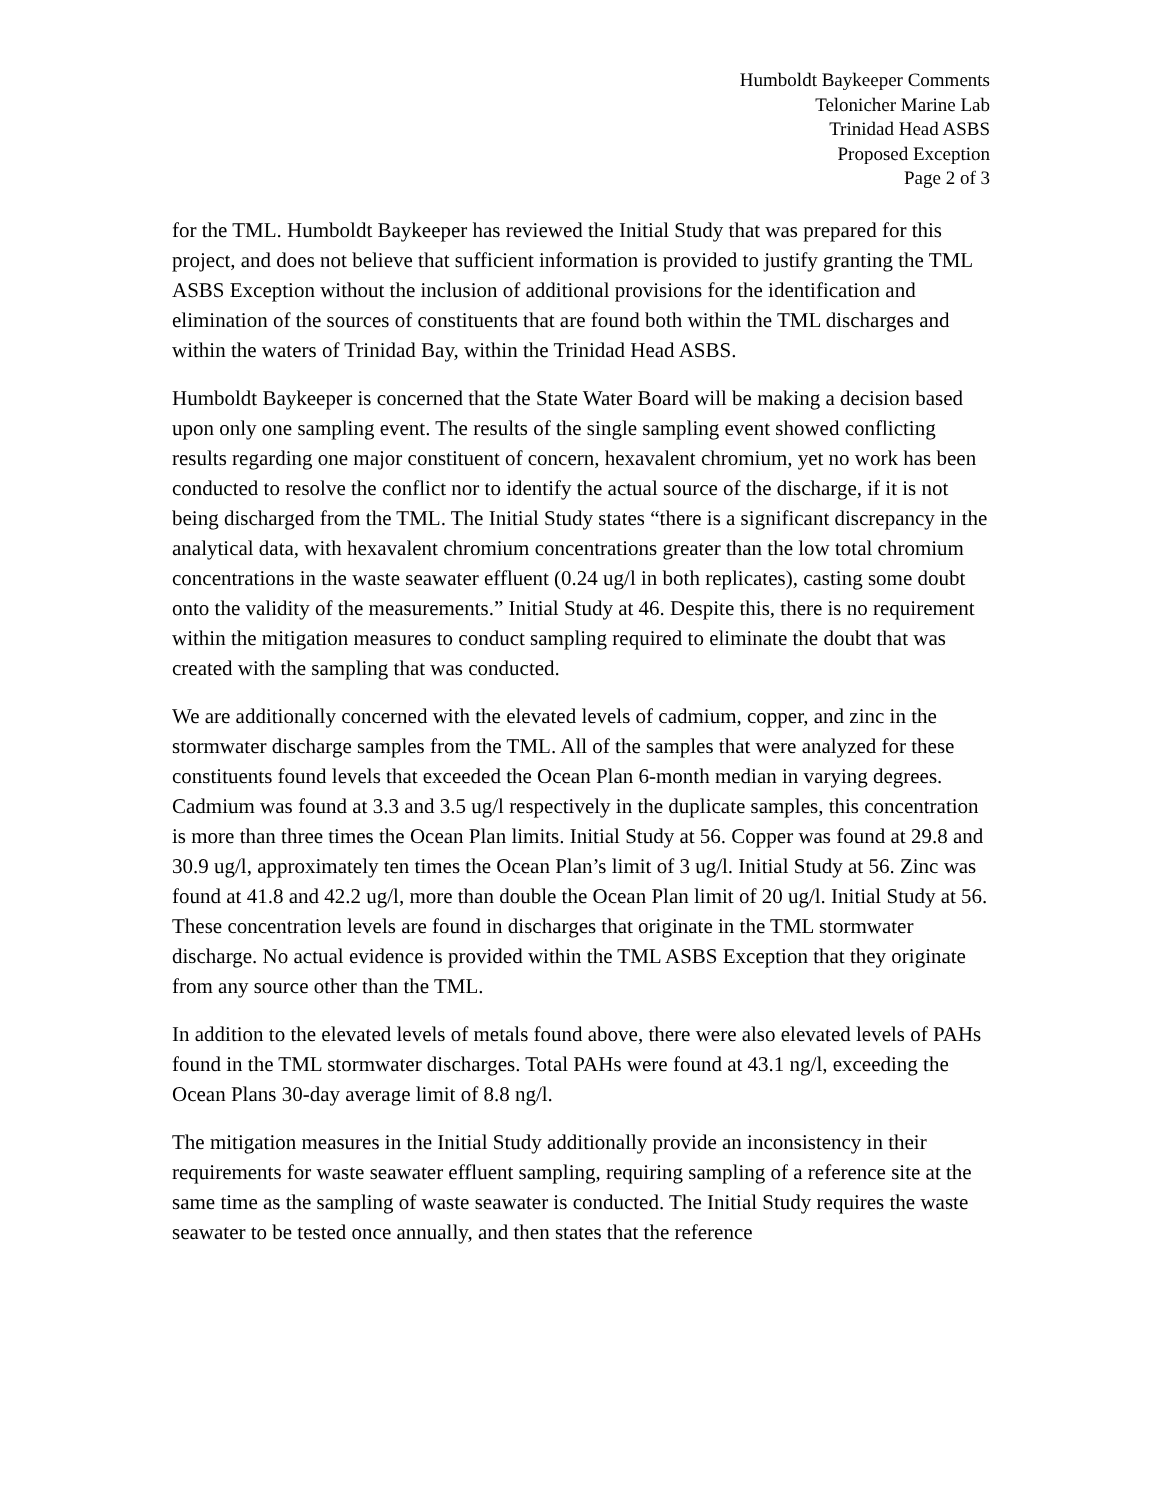Humboldt Baykeeper Comments
Telonicher Marine Lab
Trinidad Head ASBS
Proposed Exception
Page 2 of 3
for the TML. Humboldt Baykeeper has reviewed the Initial Study that was prepared for this project, and does not believe that sufficient information is provided to justify granting the TML ASBS Exception without the inclusion of additional provisions for the identification and elimination of the sources of constituents that are found both within the TML discharges and within the waters of Trinidad Bay, within the Trinidad Head ASBS.
Humboldt Baykeeper is concerned that the State Water Board will be making a decision based upon only one sampling event. The results of the single sampling event showed conflicting results regarding one major constituent of concern, hexavalent chromium, yet no work has been conducted to resolve the conflict nor to identify the actual source of the discharge, if it is not being discharged from the TML. The Initial Study states “there is a significant discrepancy in the analytical data, with hexavalent chromium concentrations greater than the low total chromium concentrations in the waste seawater effluent (0.24 ug/l in both replicates), casting some doubt onto the validity of the measurements.” Initial Study at 46. Despite this, there is no requirement within the mitigation measures to conduct sampling required to eliminate the doubt that was created with the sampling that was conducted.
We are additionally concerned with the elevated levels of cadmium, copper, and zinc in the stormwater discharge samples from the TML. All of the samples that were analyzed for these constituents found levels that exceeded the Ocean Plan 6-month median in varying degrees. Cadmium was found at 3.3 and 3.5 ug/l respectively in the duplicate samples, this concentration is more than three times the Ocean Plan limits. Initial Study at 56. Copper was found at 29.8 and 30.9 ug/l, approximately ten times the Ocean Plan’s limit of 3 ug/l. Initial Study at 56. Zinc was found at 41.8 and 42.2 ug/l, more than double the Ocean Plan limit of 20 ug/l. Initial Study at 56. These concentration levels are found in discharges that originate in the TML stormwater discharge. No actual evidence is provided within the TML ASBS Exception that they originate from any source other than the TML.
In addition to the elevated levels of metals found above, there were also elevated levels of PAHs found in the TML stormwater discharges. Total PAHs were found at 43.1 ng/l, exceeding the Ocean Plans 30-day average limit of 8.8 ng/l.
The mitigation measures in the Initial Study additionally provide an inconsistency in their requirements for waste seawater effluent sampling, requiring sampling of a reference site at the same time as the sampling of waste seawater is conducted. The Initial Study requires the waste seawater to be tested once annually, and then states that the reference